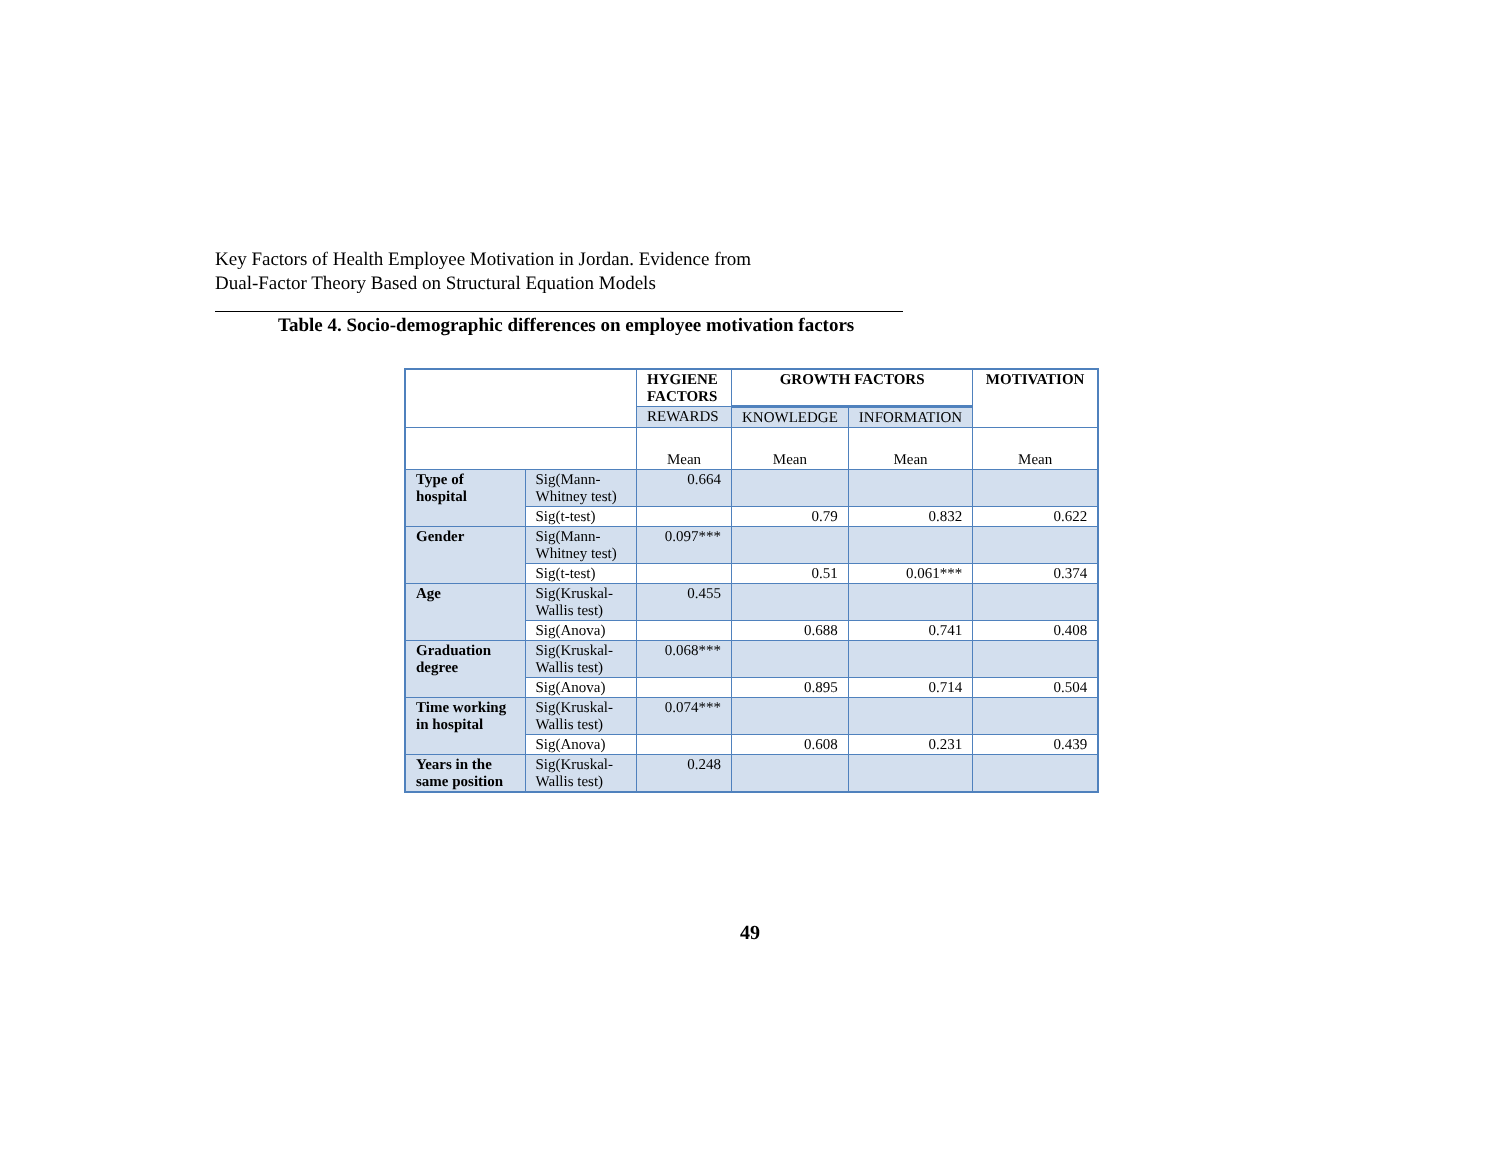Key Factors of Health Employee Motivation in Jordan. Evidence from
Dual-Factor Theory Based on Structural Equation Models
Table 4. Socio-demographic differences on employee motivation factors
| | | HYGIENE FACTORS | GROWTH FACTORS | | MOTIVATION |
| | | REWARDS | KNOWLEDGE | INFORMATION | |
| | | Mean | Mean | Mean | Mean |
| Type of hospital | Sig(Mann-Whitney test) | 0.664 | | | |
| | Sig(t-test) | | 0.79 | 0.832 | 0.622 |
| Gender | Sig(Mann-Whitney test) | 0.097*** | | | |
| | Sig(t-test) | | 0.51 | 0.061*** | 0.374 |
| Age | Sig(Kruskal-Wallis test) | 0.455 | | | |
| | Sig(Anova) | | 0.688 | 0.741 | 0.408 |
| Graduation degree | Sig(Kruskal-Wallis test) | 0.068*** | | | |
| | Sig(Anova) | | 0.895 | 0.714 | 0.504 |
| Time working in hospital | Sig(Kruskal-Wallis test) | 0.074*** | | | |
| | Sig(Anova) | | 0.608 | 0.231 | 0.439 |
| Years in the same position | Sig(Kruskal-Wallis test) | 0.248 | | | |
49